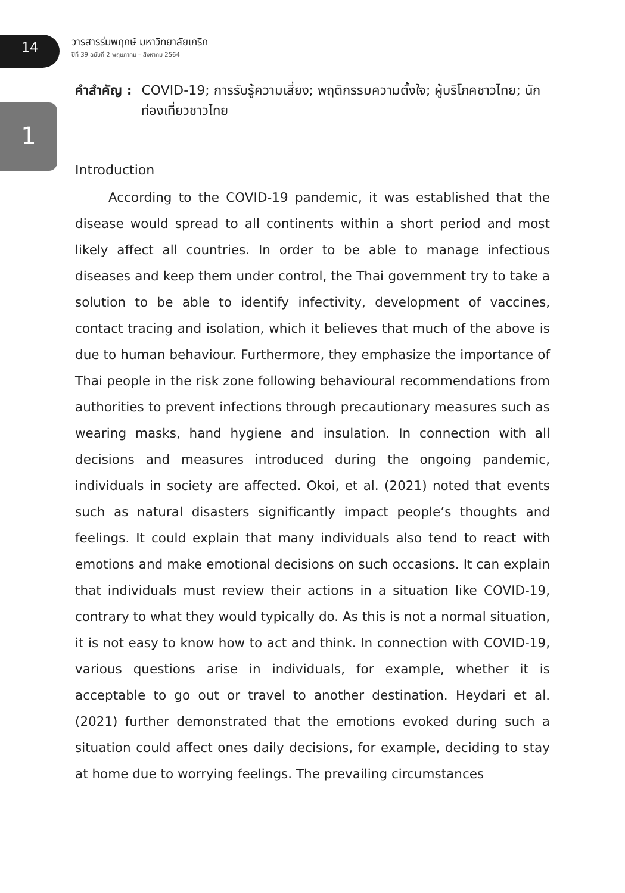14
วารสารร่มพฤกษ์ มหาวิทยาลัยเกริก
ปีที่ 39 ฉบับที่ 2 พฤษภาคม – สิงหาคม 2564
1
คำสำคัญ : COVID-19; การรับรู้ความเสี่ยง; พฤติกรรมความตั้งใจ; ผู้บริโภคชาวไทย; นักท่องเที่ยวชาวไทย
Introduction
According to the COVID-19 pandemic, it was established that the disease would spread to all continents within a short period and most likely affect all countries. In order to be able to manage infectious diseases and keep them under control, the Thai government try to take a solution to be able to identify infectivity, development of vaccines, contact tracing and isolation, which it believes that much of the above is due to human behaviour. Furthermore, they emphasize the importance of Thai people in the risk zone following behavioural recommendations from authorities to prevent infections through precautionary measures such as wearing masks, hand hygiene and insulation. In connection with all decisions and measures introduced during the ongoing pandemic, individuals in society are affected. Okoi, et al. (2021) noted that events such as natural disasters significantly impact people’s thoughts and feelings. It could explain that many individuals also tend to react with emotions and make emotional decisions on such occasions. It can explain that individuals must review their actions in a situation like COVID-19, contrary to what they would typically do. As this is not a normal situation, it is not easy to know how to act and think. In connection with COVID-19, various questions arise in individuals, for example, whether it is acceptable to go out or travel to another destination. Heydari et al. (2021) further demonstrated that the emotions evoked during such a situation could affect ones daily decisions, for example, deciding to stay at home due to worrying feelings. The prevailing circumstances